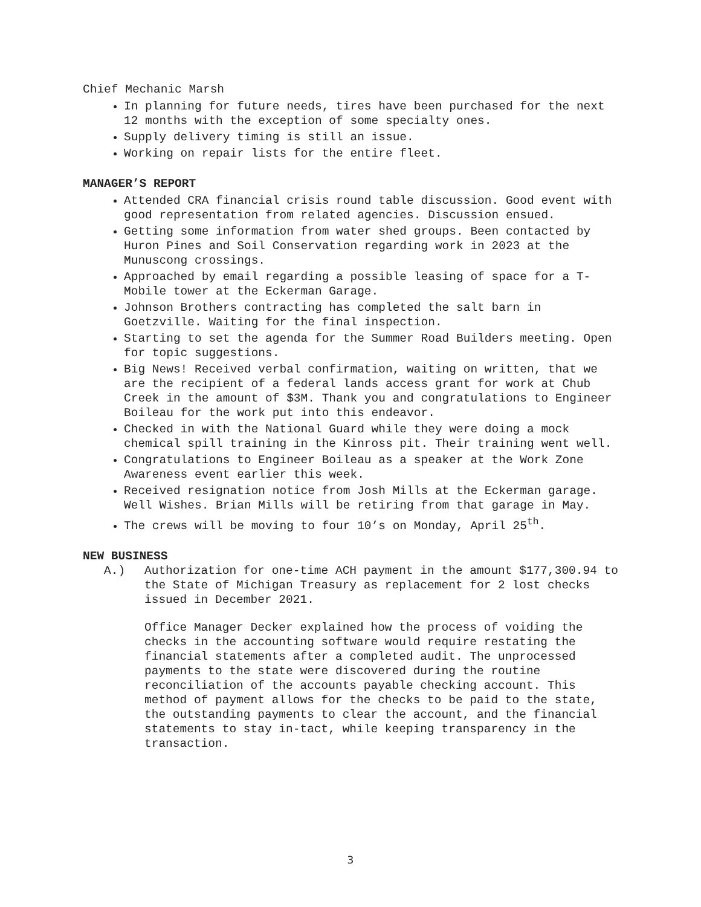Chief Mechanic Marsh
In planning for future needs, tires have been purchased for the next 12 months with the exception of some specialty ones.
Supply delivery timing is still an issue.
Working on repair lists for the entire fleet.
MANAGER’S REPORT
Attended CRA financial crisis round table discussion. Good event with good representation from related agencies. Discussion ensued.
Getting some information from water shed groups. Been contacted by Huron Pines and Soil Conservation regarding work in 2023 at the Munuscong crossings.
Approached by email regarding a possible leasing of space for a T-Mobile tower at the Eckerman Garage.
Johnson Brothers contracting has completed the salt barn in Goetzville. Waiting for the final inspection.
Starting to set the agenda for the Summer Road Builders meeting. Open for topic suggestions.
Big News! Received verbal confirmation, waiting on written, that we are the recipient of a federal lands access grant for work at Chub Creek in the amount of $3M. Thank you and congratulations to Engineer Boileau for the work put into this endeavor.
Checked in with the National Guard while they were doing a mock chemical spill training in the Kinross pit. Their training went well.
Congratulations to Engineer Boileau as a speaker at the Work Zone Awareness event earlier this week.
Received resignation notice from Josh Mills at the Eckerman garage. Well Wishes. Brian Mills will be retiring from that garage in May.
The crews will be moving to four 10’s on Monday, April 25<sup>th</sup>.
NEW BUSINESS
A.) Authorization for one-time ACH payment in the amount $177,300.94 to the State of Michigan Treasury as replacement for 2 lost checks issued in December 2021.
Office Manager Decker explained how the process of voiding the checks in the accounting software would require restating the financial statements after a completed audit. The unprocessed payments to the state were discovered during the routine reconciliation of the accounts payable checking account. This method of payment allows for the checks to be paid to the state, the outstanding payments to clear the account, and the financial statements to stay in-tact, while keeping transparency in the transaction.
3